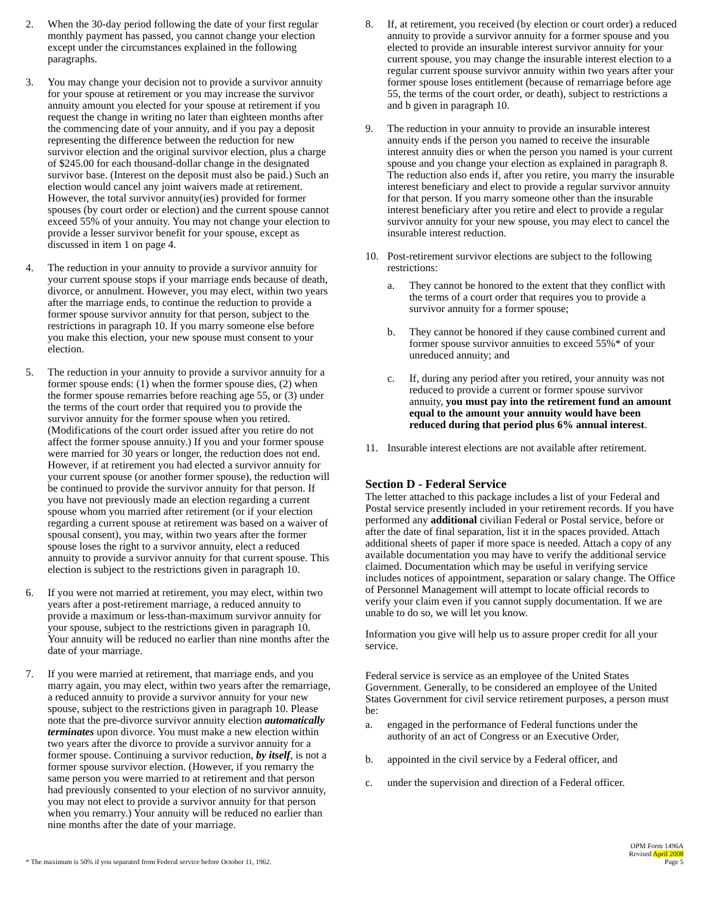2. When the 30-day period following the date of your first regular monthly payment has passed, you cannot change your election except under the circumstances explained in the following paragraphs.
3. You may change your decision not to provide a survivor annuity for your spouse at retirement or you may increase the survivor annuity amount you elected for your spouse at retirement if you request the change in writing no later than eighteen months after the commencing date of your annuity, and if you pay a deposit representing the difference between the reduction for new survivor election and the original survivor election, plus a charge of $245.00 for each thousand-dollar change in the designated survivor base. (Interest on the deposit must also be paid.) Such an election would cancel any joint waivers made at retirement. However, the total survivor annuity(ies) provided for former spouses (by court order or election) and the current spouse cannot exceed 55% of your annuity. You may not change your election to provide a lesser survivor benefit for your spouse, except as discussed in item 1 on page 4.
4. The reduction in your annuity to provide a survivor annuity for your current spouse stops if your marriage ends because of death, divorce, or annulment. However, you may elect, within two years after the marriage ends, to continue the reduction to provide a former spouse survivor annuity for that person, subject to the restrictions in paragraph 10. If you marry someone else before you make this election, your new spouse must consent to your election.
5. The reduction in your annuity to provide a survivor annuity for a former spouse ends: (1) when the former spouse dies, (2) when the former spouse remarries before reaching age 55, or (3) under the terms of the court order that required you to provide the survivor annuity for the former spouse when you retired. (Modifications of the court order issued after you retire do not affect the former spouse annuity.) If you and your former spouse were married for 30 years or longer, the reduction does not end. However, if at retirement you had elected a survivor annuity for your current spouse (or another former spouse), the reduction will be continued to provide the survivor annuity for that person. If you have not previously made an election regarding a current spouse whom you married after retirement (or if your election regarding a current spouse at retirement was based on a waiver of spousal consent), you may, within two years after the former spouse loses the right to a survivor annuity, elect a reduced annuity to provide a survivor annuity for that current spouse. This election is subject to the restrictions given in paragraph 10.
6. If you were not married at retirement, you may elect, within two years after a post-retirement marriage, a reduced annuity to provide a maximum or less-than-maximum survivor annuity for your spouse, subject to the restrictions given in paragraph 10. Your annuity will be reduced no earlier than nine months after the date of your marriage.
7. If you were married at retirement, that marriage ends, and you marry again, you may elect, within two years after the remarriage, a reduced annuity to provide a survivor annuity for your new spouse, subject to the restrictions given in paragraph 10. Please note that the pre-divorce survivor annuity election automatically terminates upon divorce. You must make a new election within two years after the divorce to provide a survivor annuity for a former spouse. Continuing a survivor reduction, by itself, is not a former spouse survivor election. (However, if you remarry the same person you were married to at retirement and that person had previously consented to your election of no survivor annuity, you may not elect to provide a survivor annuity for that person when you remarry.) Your annuity will be reduced no earlier than nine months after the date of your marriage.
8. If, at retirement, you received (by election or court order) a reduced annuity to provide a survivor annuity for a former spouse and you elected to provide an insurable interest survivor annuity for your current spouse, you may change the insurable interest election to a regular current spouse survivor annuity within two years after your former spouse loses entitlement (because of remarriage before age 55, the terms of the court order, or death), subject to restrictions a and b given in paragraph 10.
9. The reduction in your annuity to provide an insurable interest annuity ends if the person you named to receive the insurable interest annuity dies or when the person you named is your current spouse and you change your election as explained in paragraph 8. The reduction also ends if, after you retire, you marry the insurable interest beneficiary and elect to provide a regular survivor annuity for that person. If you marry someone other than the insurable interest beneficiary after you retire and elect to provide a regular survivor annuity for your new spouse, you may elect to cancel the insurable interest reduction.
10. Post-retirement survivor elections are subject to the following restrictions:
a. They cannot be honored to the extent that they conflict with the terms of a court order that requires you to provide a survivor annuity for a former spouse;
b. They cannot be honored if they cause combined current and former spouse survivor annuities to exceed 55%* of your unreduced annuity; and
c. If, during any period after you retired, your annuity was not reduced to provide a current or former spouse survivor annuity, you must pay into the retirement fund an amount equal to the amount your annuity would have been reduced during that period plus 6% annual interest.
11. Insurable interest elections are not available after retirement.
Section D - Federal Service
The letter attached to this package includes a list of your Federal and Postal service presently included in your retirement records. If you have performed any additional civilian Federal or Postal service, before or after the date of final separation, list it in the spaces provided. Attach additional sheets of paper if more space is needed. Attach a copy of any available documentation you may have to verify the additional service claimed. Documentation which may be useful in verifying service includes notices of appointment, separation or salary change. The Office of Personnel Management will attempt to locate official records to verify your claim even if you cannot supply documentation. If we are unable to do so, we will let you know.
Information you give will help us to assure proper credit for all your service.
Federal service is service as an employee of the United States Government. Generally, to be considered an employee of the United States Government for civil service retirement purposes, a person must be:
a. engaged in the performance of Federal functions under the authority of an act of Congress or an Executive Order,
b. appointed in the civil service by a Federal officer, and
c. under the supervision and direction of a Federal officer.
* The maximum is 50% if you separated from Federal service before October 11, 1962.
OPM Form 1496A
Revised April 2008
Page 5